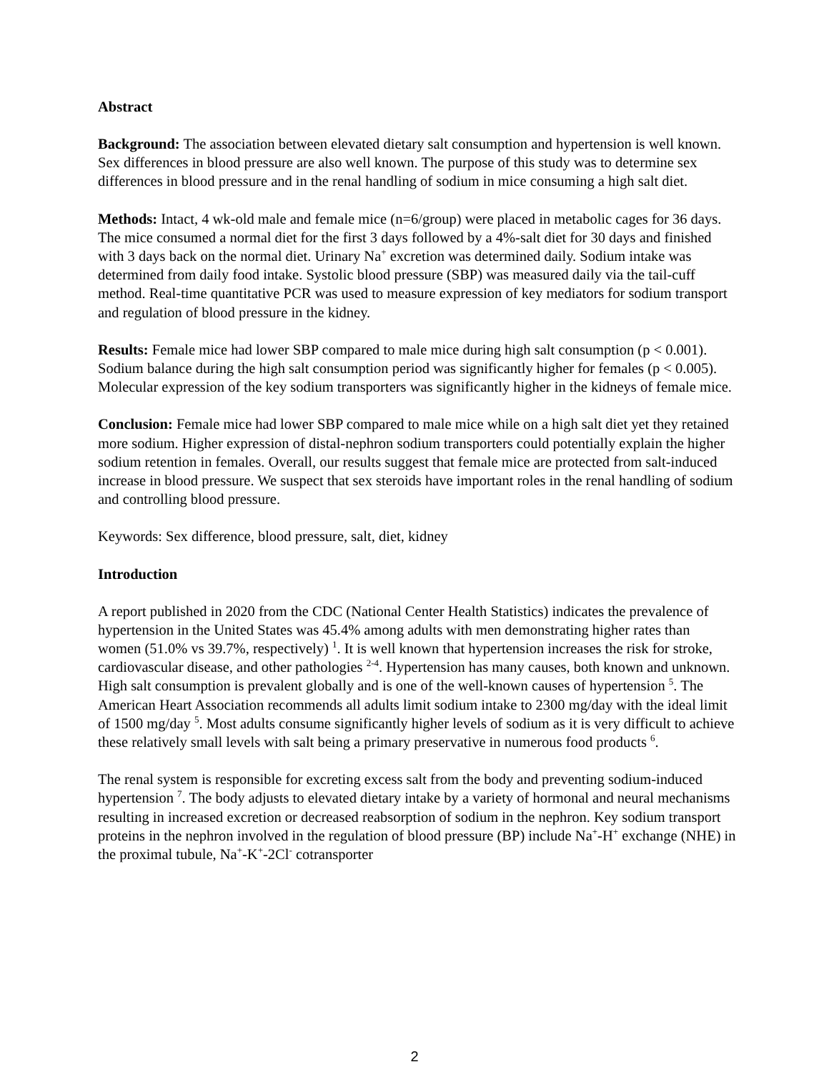Abstract
Background: The association between elevated dietary salt consumption and hypertension is well known. Sex differences in blood pressure are also well known. The purpose of this study was to determine sex differences in blood pressure and in the renal handling of sodium in mice consuming a high salt diet.
Methods: Intact, 4 wk-old male and female mice (n=6/group) were placed in metabolic cages for 36 days. The mice consumed a normal diet for the first 3 days followed by a 4%-salt diet for 30 days and finished with 3 days back on the normal diet. Urinary Na<sup>+</sup> excretion was determined daily. Sodium intake was determined from daily food intake. Systolic blood pressure (SBP) was measured daily via the tail-cuff method. Real-time quantitative PCR was used to measure expression of key mediators for sodium transport and regulation of blood pressure in the kidney.
Results: Female mice had lower SBP compared to male mice during high salt consumption (p < 0.001). Sodium balance during the high salt consumption period was significantly higher for females (p < 0.005). Molecular expression of the key sodium transporters was significantly higher in the kidneys of female mice.
Conclusion: Female mice had lower SBP compared to male mice while on a high salt diet yet they retained more sodium. Higher expression of distal-nephron sodium transporters could potentially explain the higher sodium retention in females. Overall, our results suggest that female mice are protected from salt-induced increase in blood pressure. We suspect that sex steroids have important roles in the renal handling of sodium and controlling blood pressure.
Keywords: Sex difference, blood pressure, salt, diet, kidney
Introduction
A report published in 2020 from the CDC (National Center Health Statistics) indicates the prevalence of hypertension in the United States was 45.4% among adults with men demonstrating higher rates than women (51.0% vs 39.7%, respectively) <sup>1</sup>. It is well known that hypertension increases the risk for stroke, cardiovascular disease, and other pathologies <sup>2-4</sup>. Hypertension has many causes, both known and unknown. High salt consumption is prevalent globally and is one of the well-known causes of hypertension <sup>5</sup>. The American Heart Association recommends all adults limit sodium intake to 2300 mg/day with the ideal limit of 1500 mg/day <sup>5</sup>. Most adults consume significantly higher levels of sodium as it is very difficult to achieve these relatively small levels with salt being a primary preservative in numerous food products <sup>6</sup>.
The renal system is responsible for excreting excess salt from the body and preventing sodium-induced hypertension <sup>7</sup>. The body adjusts to elevated dietary intake by a variety of hormonal and neural mechanisms resulting in increased excretion or decreased reabsorption of sodium in the nephron. Key sodium transport proteins in the nephron involved in the regulation of blood pressure (BP) include Na<sup>+</sup>-H<sup>+</sup> exchange (NHE) in the proximal tubule, Na<sup>+</sup>-K<sup>+</sup>-2Cl<sup>-</sup> cotransporter
2